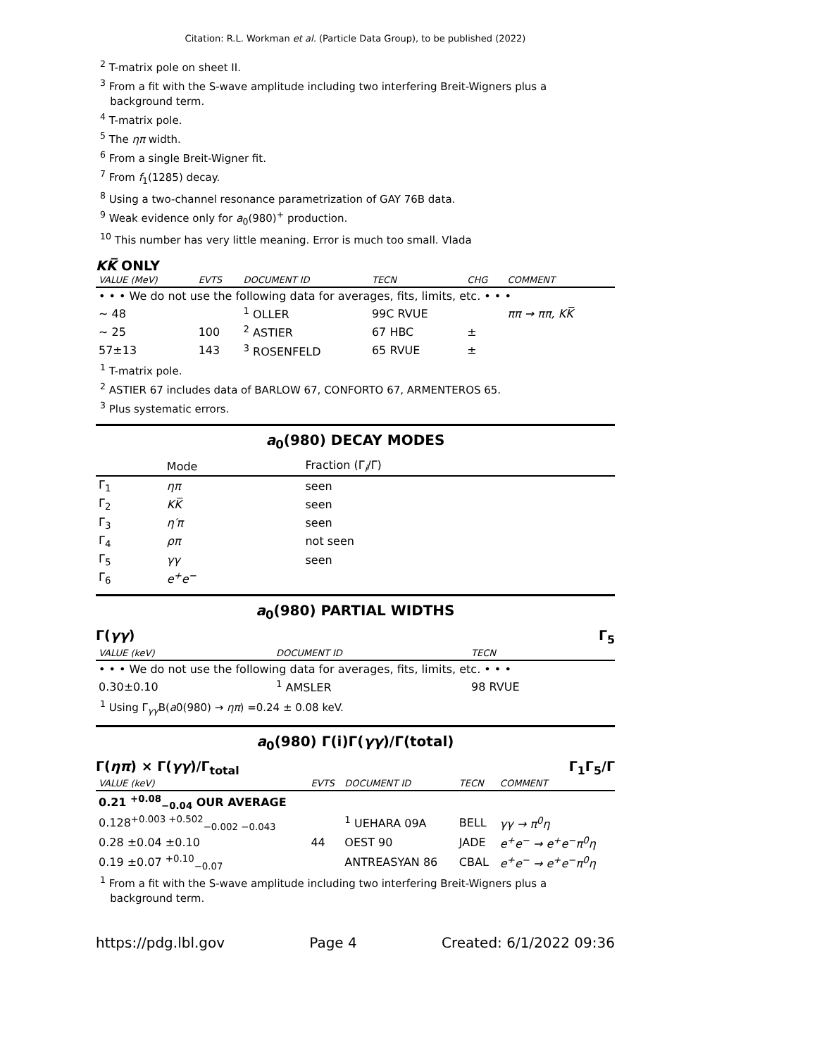Citation: R.L. Workman et al. (Particle Data Group), to be published (2022)
<sup>2</sup> T-matrix pole on sheet II.
<sup>3</sup> From a fit with the S-wave amplitude including two interfering Breit-Wigners plus a
background term.
<sup>4</sup> T-matrix pole.
<sup>5</sup> The ηπ width.
<sup>6</sup> From a single Breit-Wigner fit.
<sup>7</sup> From f<sub>1</sub>(1285) decay.
<sup>8</sup> Using a two-channel resonance parametrization of GAY 76B data.
<sup>9</sup> Weak evidence only for a<sub>0</sub>(980)<sup>+</sup> production.
<sup>10</sup> This number has very little meaning. Error is much too small. Vlada
KK̅ ONLY
| VALUE (MeV) | EVTS | DOCUMENT ID | TECN | CHG | COMMENT |
| --- | --- | --- | --- | --- | --- |
| • • • We do not use the following data for averages, fits, limits, etc. • • • | | | | | |
| ∼ 48 | | <sup>1</sup> OLLER | 99C RVUE | | ππ → ππ, KK̅ |
| ∼ 25 | 100 | <sup>2</sup> ASTIER | 67 HBC | ± | |
| 57±13 | 143 | <sup>3</sup> ROSENFELD | 65 RVUE | ± | |
<sup>1</sup> T-matrix pole.
<sup>2</sup> ASTIER 67 includes data of BARLOW 67, CONFORTO 67, ARMENTEROS 65.
<sup>3</sup> Plus systematic errors.
a<sub>0</sub>(980) DECAY MODES
| | Mode | Fraction (Γ<sub>i</sub>/Γ) |
| --- | --- | --- |
| Γ<sub>1</sub> | ηπ | seen |
| Γ<sub>2</sub> | KK̅ | seen |
| Γ<sub>3</sub> | η′π | seen |
| Γ<sub>4</sub> | ρπ | not seen |
| Γ<sub>5</sub> | γγ | seen |
| Γ<sub>6</sub> | e<sup>+</sup>e<sup>−</sup> | |
a<sub>0</sub>(980) PARTIAL WIDTHS
Γ(γγ) Γ<sub>5</sub>
| VALUE (keV) | DOCUMENT ID | TECN |
| --- | --- | --- |
| • • • We do not use the following data for averages, fits, limits, etc. • • • | | |
| 0.30±0.10 | <sup>1</sup> AMSLER | 98 RVUE |
<sup>1</sup> Using Γ<sub>γγ</sub>B(a0(980) → ηπ) =0.24 ± 0.08 keV.
a<sub>0</sub>(980) Γ(i)Γ(γγ)/Γ(total)
Γ(ηπ) × Γ(γγ)/Γ<sub>total</sub> Γ<sub>1</sub>Γ<sub>5</sub>/Γ
| VALUE (keV) | EVTS | DOCUMENT ID | TECN | COMMENT |
| --- | --- | --- | --- | --- |
| 0.21 <sup>+0.08</sup><sub>−0.04</sub> OUR AVERAGE | | | | |
| 0.128<sup>+0.003 +0.502</sup><sub>−0.002 −0.043</sub> | | <sup>1</sup> UEHARA 09A | BELL | γγ → π<sup>0</sup>η |
| 0.28 ±0.04 ±0.10 | 44 | OEST 90 | JADE | e<sup>+</sup>e<sup>−</sup> → e<sup>+</sup>e<sup>−</sup>π<sup>0</sup>η |
| 0.19 ±0.07 <sup>+0.10</sup><sub>−0.07</sub> | | ANTREASYAN 86 | CBAL | e<sup>+</sup>e<sup>−</sup> → e<sup>+</sup>e<sup>−</sup>π<sup>0</sup>η |
<sup>1</sup> From a fit with the S-wave amplitude including two interfering Breit-Wigners plus a
background term.
https://pdg.lbl.gov Page 4 Created: 6/1/2022 09:36